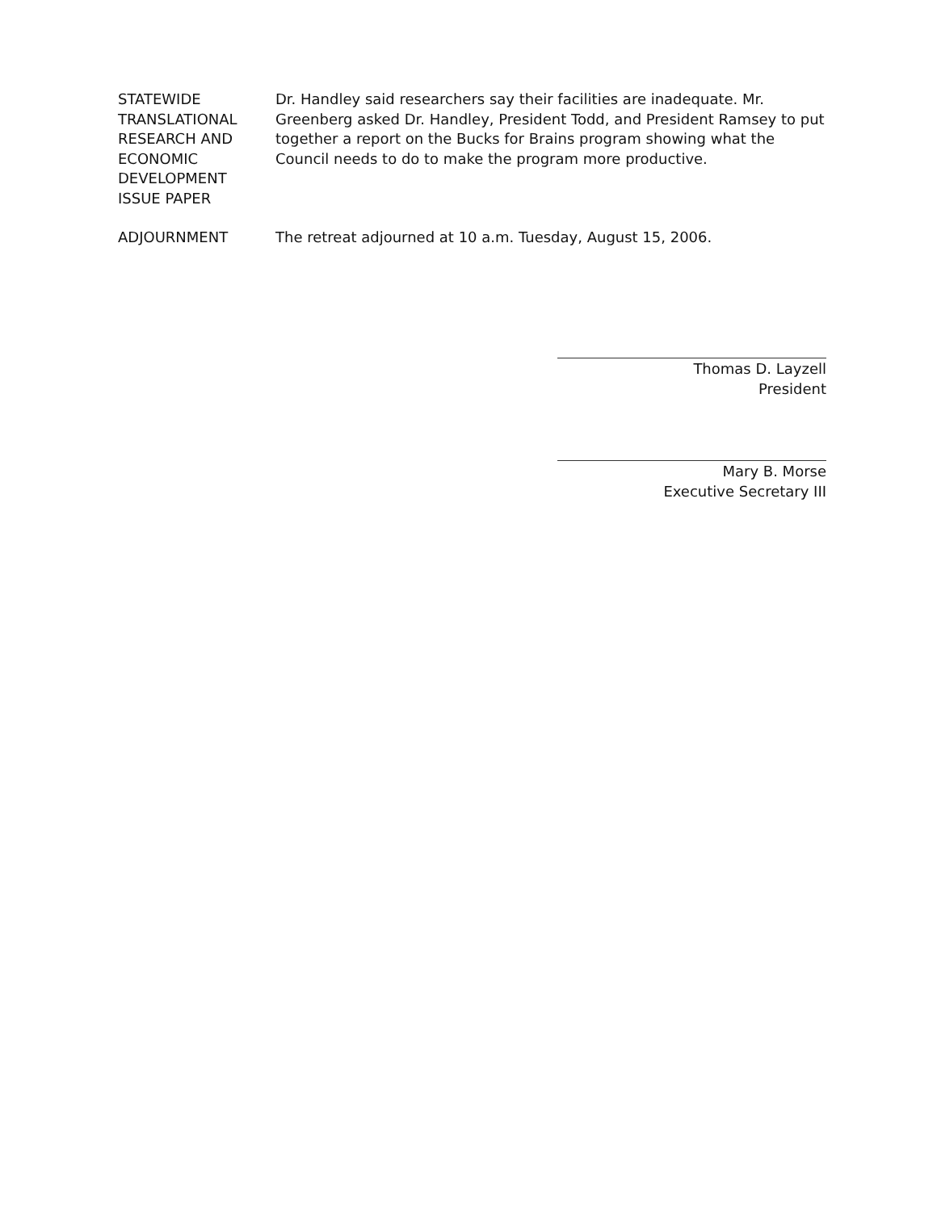STATEWIDE
TRANSLATIONAL
RESEARCH AND
ECONOMIC
DEVELOPMENT
ISSUE PAPER
Dr. Handley said researchers say their facilities are inadequate. Mr. Greenberg asked Dr. Handley, President Todd, and President Ramsey to put together a report on the Bucks for Brains program showing what the Council needs to do to make the program more productive.
ADJOURNMENT The retreat adjourned at 10 a.m. Tuesday, August 15, 2006.
Thomas D. Layzell
President
Mary B. Morse
Executive Secretary III